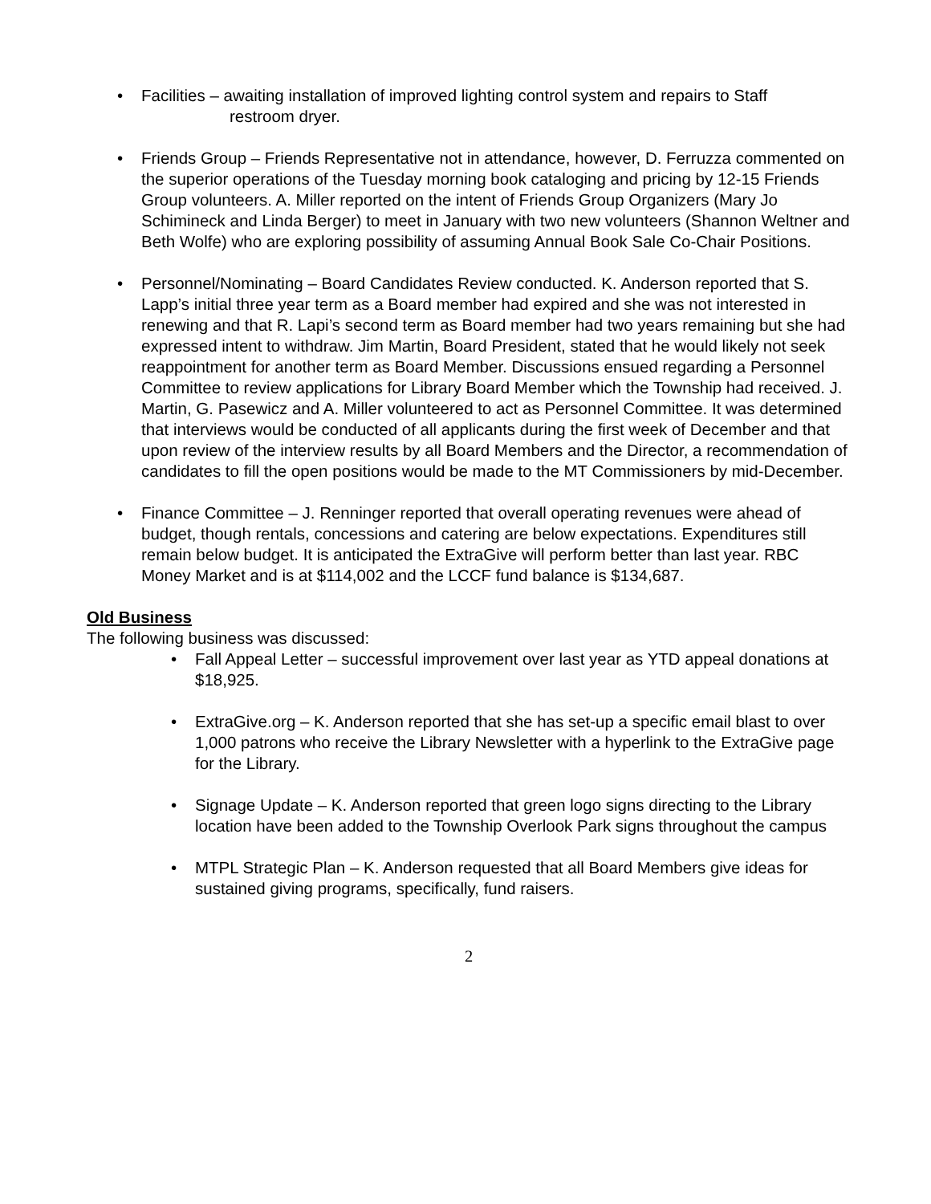• Facilities – awaiting installation of improved lighting control system and repairs to Staff
restroom dryer.
• Friends Group – Friends Representative not in attendance, however, D. Ferruzza commented on the superior operations of the Tuesday morning book cataloging and pricing by 12-15 Friends Group volunteers. A. Miller reported on the intent of Friends Group Organizers (Mary Jo Schimineck and Linda Berger) to meet in January with two new volunteers (Shannon Weltner and Beth Wolfe) who are exploring possibility of assuming Annual Book Sale Co-Chair Positions.
• Personnel/Nominating – Board Candidates Review conducted. K. Anderson reported that S. Lapp’s initial three year term as a Board member had expired and she was not interested in renewing and that R. Lapi’s second term as Board member had two years remaining but she had expressed intent to withdraw. Jim Martin, Board President, stated that he would likely not seek reappointment for another term as Board Member. Discussions ensued regarding a Personnel Committee to review applications for Library Board Member which the Township had received. J. Martin, G. Pasewicz and A. Miller volunteered to act as Personnel Committee. It was determined that interviews would be conducted of all applicants during the first week of December and that upon review of the interview results by all Board Members and the Director, a recommendation of candidates to fill the open positions would be made to the MT Commissioners by mid-December.
• Finance Committee – J. Renninger reported that overall operating revenues were ahead of budget, though rentals, concessions and catering are below expectations. Expenditures still remain below budget. It is anticipated the ExtraGive will perform better than last year. RBC Money Market and is at $114,002 and the LCCF fund balance is $134,687.
Old Business
The following business was discussed:
• Fall Appeal Letter – successful improvement over last year as YTD appeal donations at $18,925.
• ExtraGive.org – K. Anderson reported that she has set-up a specific email blast to over 1,000 patrons who receive the Library Newsletter with a hyperlink to the ExtraGive page for the Library.
• Signage Update – K. Anderson reported that green logo signs directing to the Library location have been added to the Township Overlook Park signs throughout the campus
• MTPL Strategic Plan – K. Anderson requested that all Board Members give ideas for sustained giving programs, specifically, fund raisers.
2